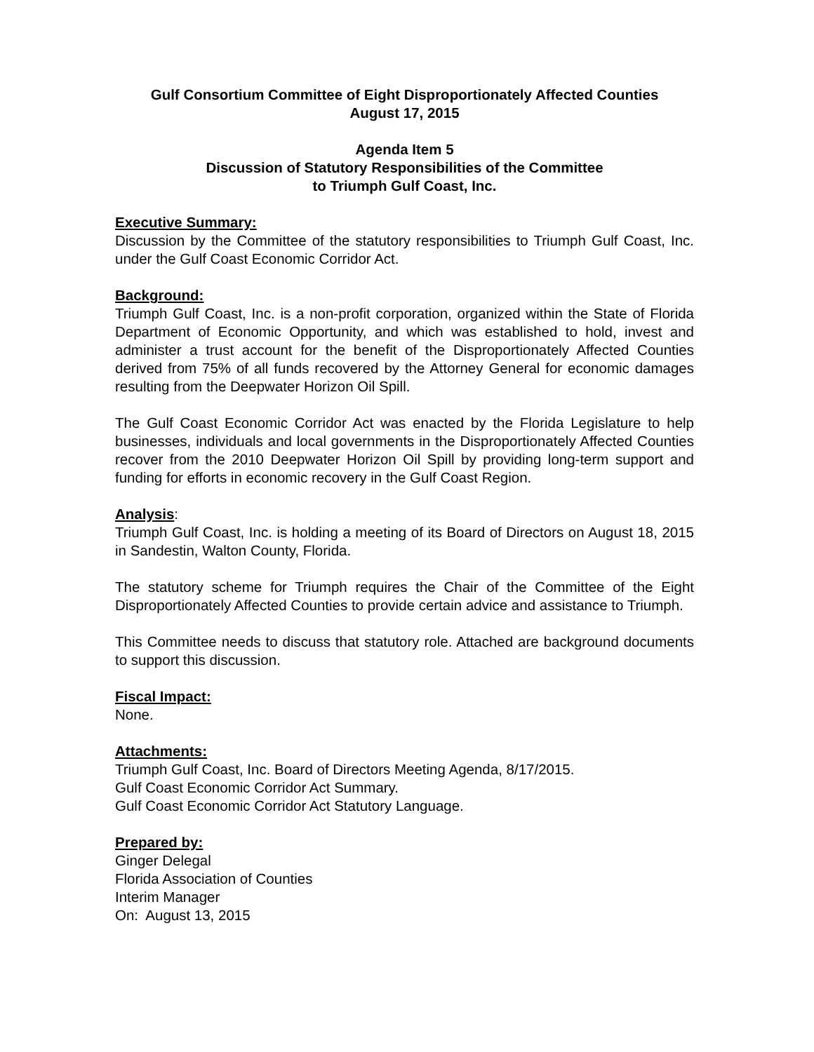Gulf Consortium Committee of Eight Disproportionately Affected Counties
August 17, 2015
Agenda Item 5
Discussion of Statutory Responsibilities of the Committee
to Triumph Gulf Coast, Inc.
Executive Summary:
Discussion by the Committee of the statutory responsibilities to Triumph Gulf Coast, Inc. under the Gulf Coast Economic Corridor Act.
Background:
Triumph Gulf Coast, Inc. is a non-profit corporation, organized within the State of Florida Department of Economic Opportunity, and which was established to hold, invest and administer a trust account for the benefit of the Disproportionately Affected Counties derived from 75% of all funds recovered by the Attorney General for economic damages resulting from the Deepwater Horizon Oil Spill.
The Gulf Coast Economic Corridor Act was enacted by the Florida Legislature to help businesses, individuals and local governments in the Disproportionately Affected Counties recover from the 2010 Deepwater Horizon Oil Spill by providing long-term support and funding for efforts in economic recovery in the Gulf Coast Region.
Analysis:
Triumph Gulf Coast, Inc. is holding a meeting of its Board of Directors on August 18, 2015 in Sandestin, Walton County, Florida.
The statutory scheme for Triumph requires the Chair of the Committee of the Eight Disproportionately Affected Counties to provide certain advice and assistance to Triumph.
This Committee needs to discuss that statutory role. Attached are background documents to support this discussion.
Fiscal Impact:
None.
Attachments:
Triumph Gulf Coast, Inc. Board of Directors Meeting Agenda, 8/17/2015.
Gulf Coast Economic Corridor Act Summary.
Gulf Coast Economic Corridor Act Statutory Language.
Prepared by:
Ginger Delegal
Florida Association of Counties
Interim Manager
On: August 13, 2015